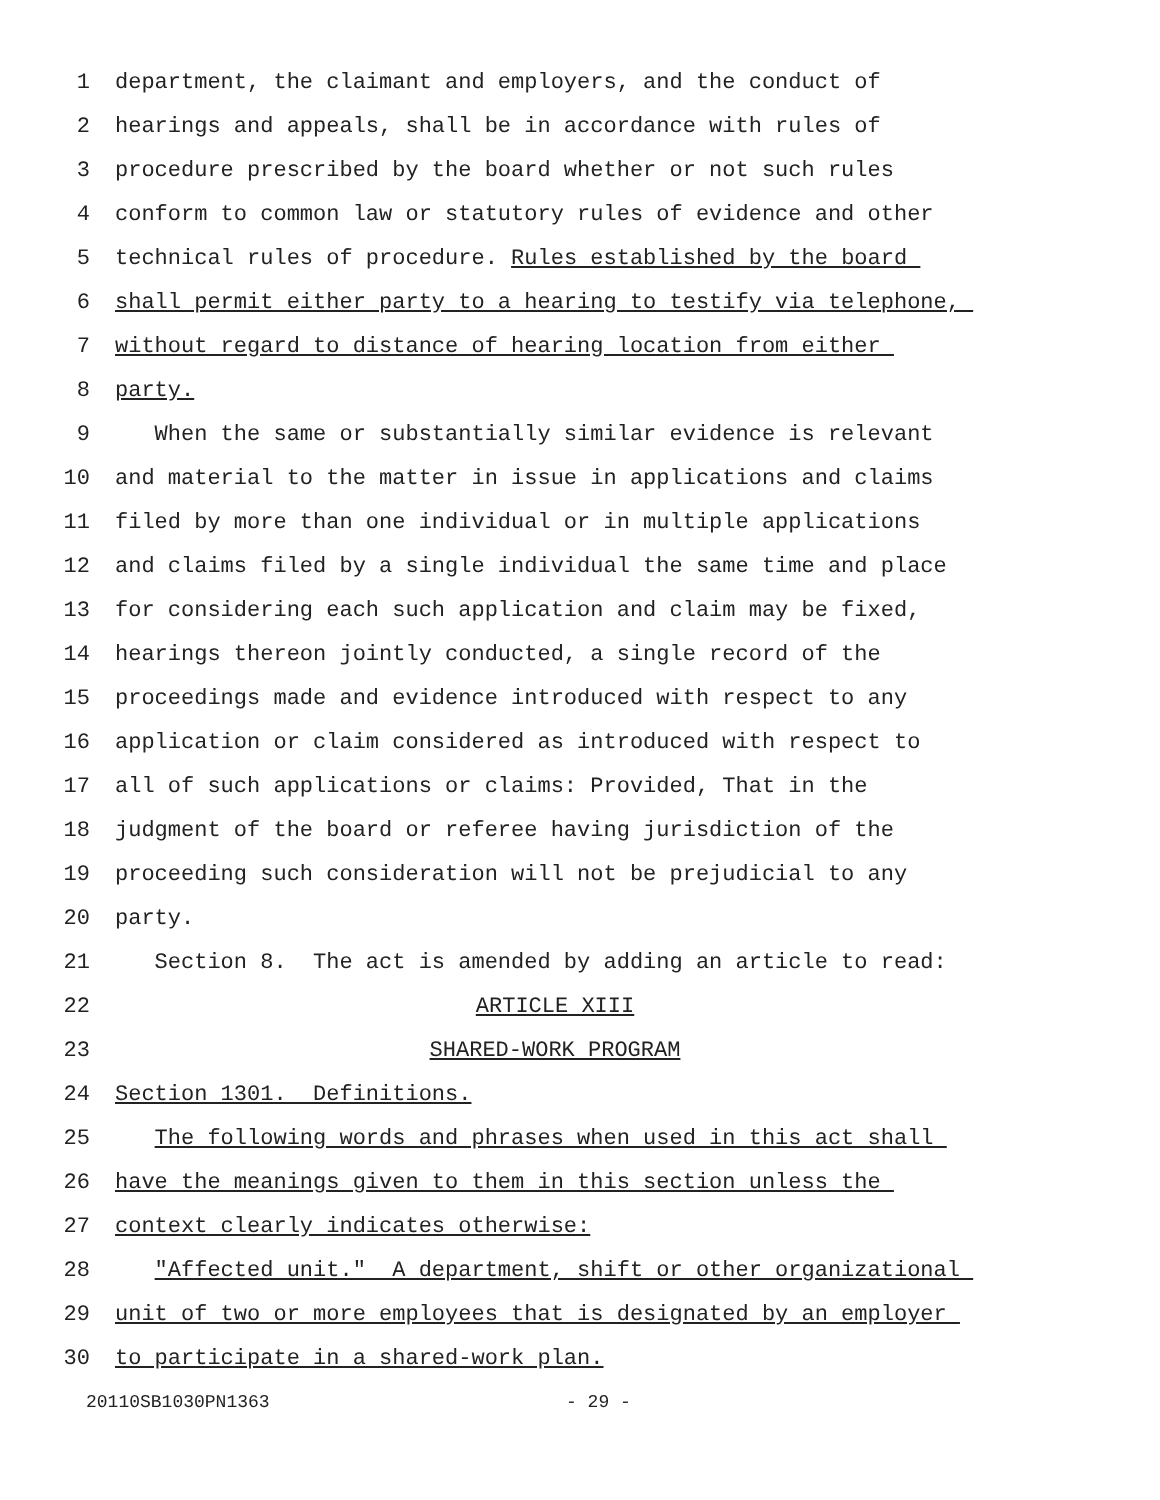1 department, the claimant and employers, and the conduct of
2 hearings and appeals, shall be in accordance with rules of
3 procedure prescribed by the board whether or not such rules
4 conform to common law or statutory rules of evidence and other
5 technical rules of procedure. Rules established by the board
6 shall permit either party to a hearing to testify via telephone,
7 without regard to distance of hearing location from either
8 party.
9 When the same or substantially similar evidence is relevant
10 and material to the matter in issue in applications and claims
11 filed by more than one individual or in multiple applications
12 and claims filed by a single individual the same time and place
13 for considering each such application and claim may be fixed,
14 hearings thereon jointly conducted, a single record of the
15 proceedings made and evidence introduced with respect to any
16 application or claim considered as introduced with respect to
17 all of such applications or claims: Provided, That in the
18 judgment of the board or referee having jurisdiction of the
19 proceeding such consideration will not be prejudicial to any
20 party.
21 Section 8. The act is amended by adding an article to read:
22 ARTICLE XIII
23 SHARED-WORK PROGRAM
24 Section 1301. Definitions.
25 The following words and phrases when used in this act shall
26 have the meanings given to them in this section unless the
27 context clearly indicates otherwise:
28 "Affected unit." A department, shift or other organizational
29 unit of two or more employees that is designated by an employer
30 to participate in a shared-work plan.
20110SB1030PN1363 - 29 -